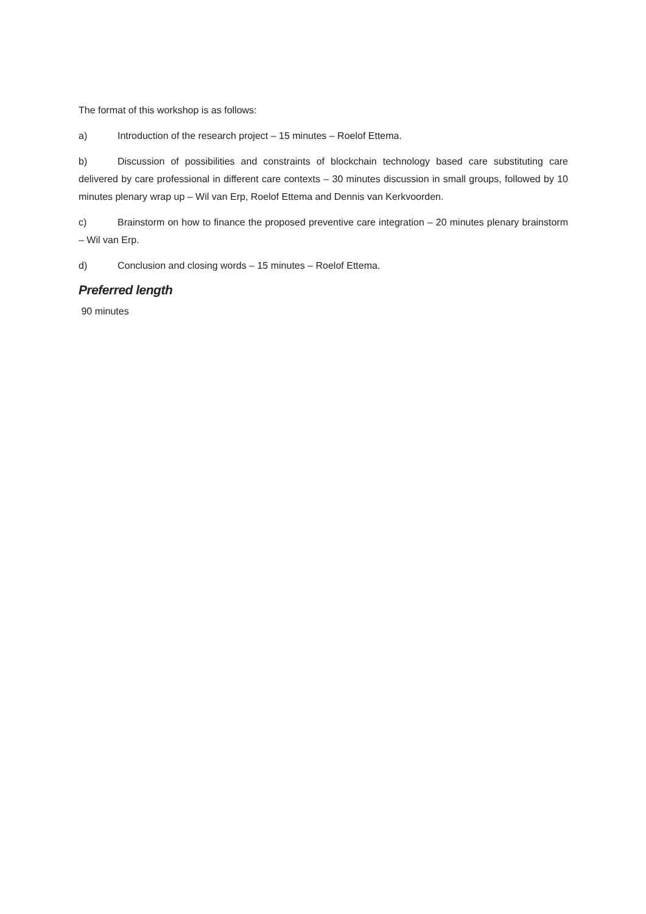The format of this workshop is as follows:
a) Introduction of the research project – 15 minutes – Roelof Ettema.
b) Discussion of possibilities and constraints of blockchain technology based care substituting care delivered by care professional in different care contexts – 30 minutes discussion in small groups, followed by 10 minutes plenary wrap up – Wil van Erp, Roelof Ettema and Dennis van Kerkvoorden.
c) Brainstorm on how to finance the proposed preventive care integration – 20 minutes plenary brainstorm – Wil van Erp.
d) Conclusion and closing words – 15 minutes – Roelof Ettema.
Preferred length
90 minutes